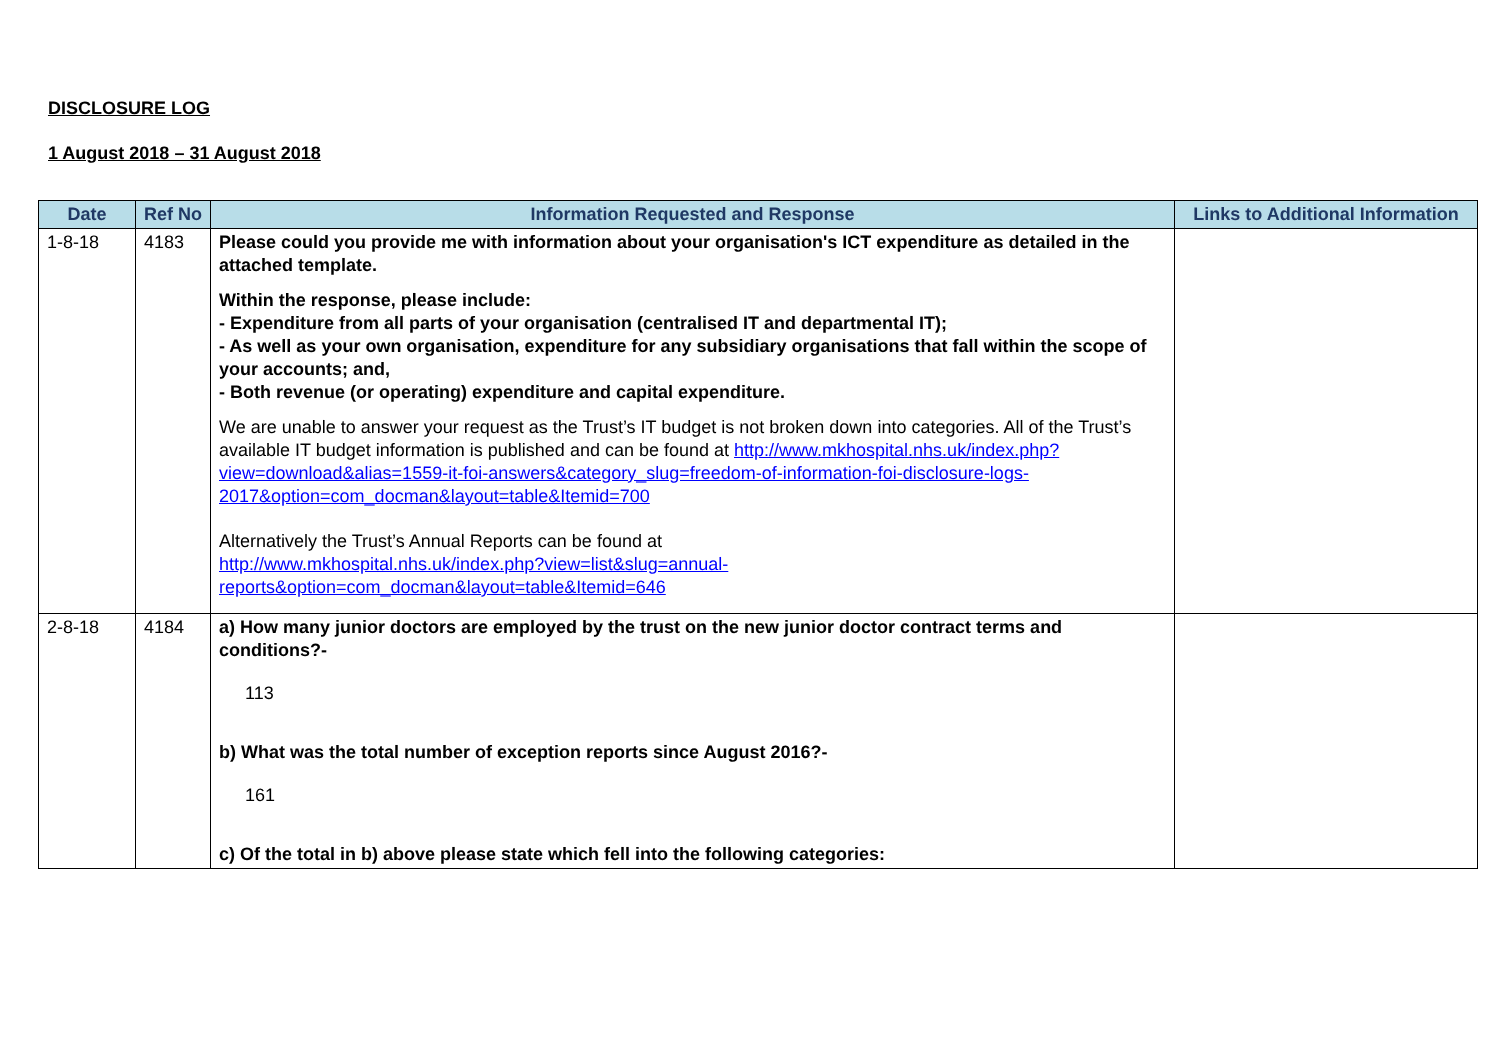DISCLOSURE LOG
1 August 2018 – 31 August 2018
| Date | Ref No | Information Requested and Response | Links to Additional Information |
| --- | --- | --- | --- |
| 1-8-18 | 4183 | Please could you provide me with information about your organisation's ICT expenditure as detailed in the attached template. Within the response, please include: - Expenditure from all parts of your organisation (centralised IT and departmental IT); - As well as your own organisation, expenditure for any subsidiary organisations that fall within the scope of your accounts; and, - Both revenue (or operating) expenditure and capital expenditure. We are unable to answer your request as the Trust’s IT budget is not broken down into categories. All of the Trust’s available IT budget information is published and can be found at http://www.mkhospital.nhs.uk/index.php?view=download&alias=1559-it-foi-answers&category_slug=freedom-of-information-foi-disclosure-logs-2017&option=com_docman&layout=table&Itemid=700 Alternatively the Trust’s Annual Reports can be found at http://www.mkhospital.nhs.uk/index.php?view=list&slug=annual-reports&option=com_docman&layout=table&Itemid=646 | |
| 2-8-18 | 4184 | a) How many junior doctors are employed by the trust on the new junior doctor contract terms and conditions?- 113 b) What was the total number of exception reports since August 2016?- 161 c) Of the total in b) above please state which fell into the following categories: | |